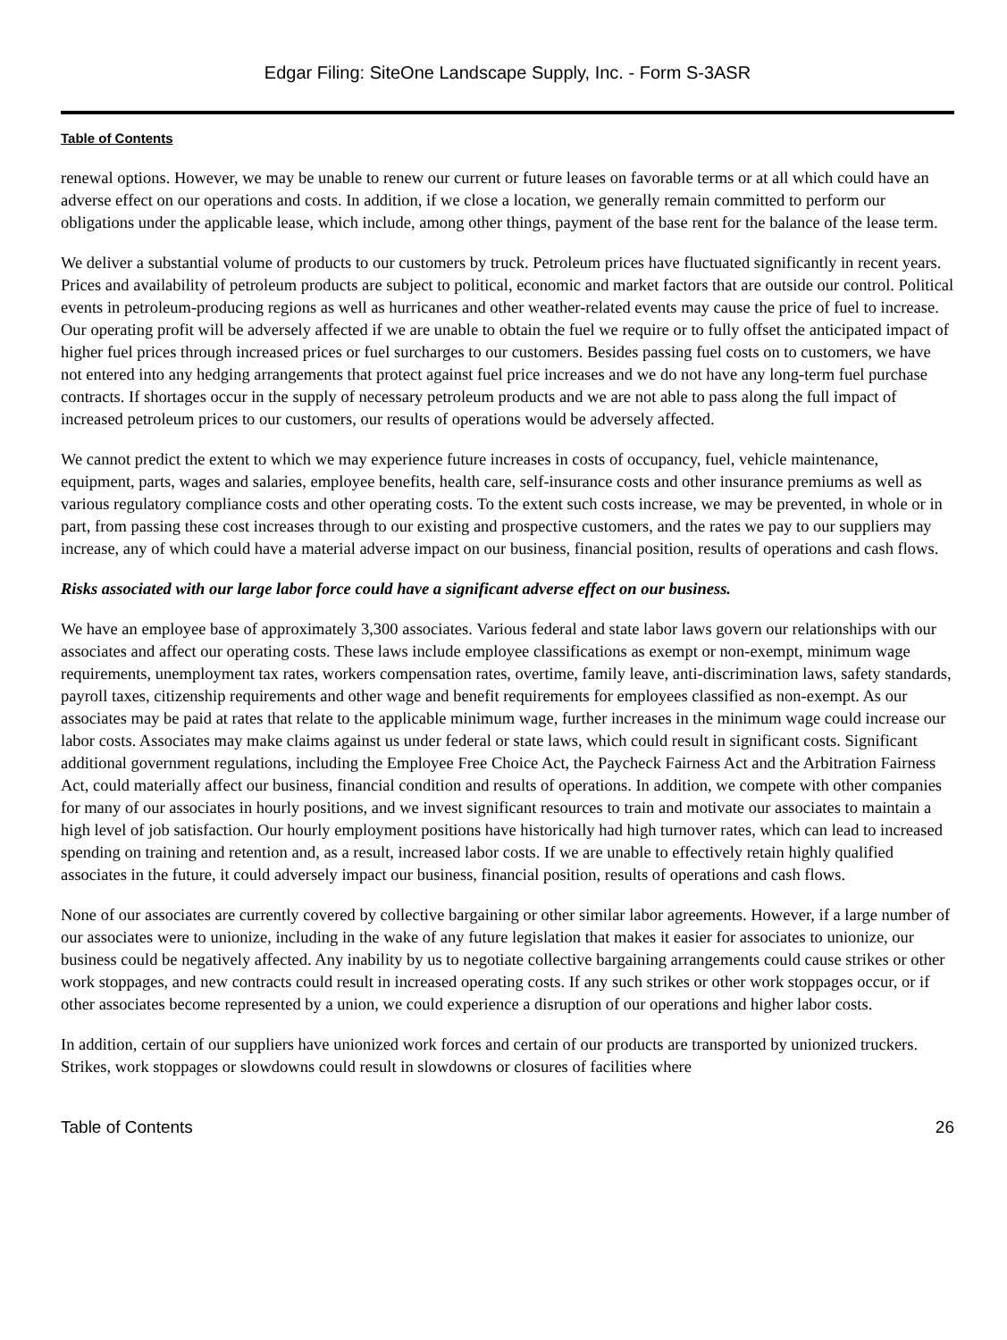Edgar Filing: SiteOne Landscape Supply, Inc. - Form S-3ASR
Table of Contents
renewal options. However, we may be unable to renew our current or future leases on favorable terms or at all which could have an adverse effect on our operations and costs. In addition, if we close a location, we generally remain committed to perform our obligations under the applicable lease, which include, among other things, payment of the base rent for the balance of the lease term.
We deliver a substantial volume of products to our customers by truck. Petroleum prices have fluctuated significantly in recent years. Prices and availability of petroleum products are subject to political, economic and market factors that are outside our control. Political events in petroleum-producing regions as well as hurricanes and other weather-related events may cause the price of fuel to increase. Our operating profit will be adversely affected if we are unable to obtain the fuel we require or to fully offset the anticipated impact of higher fuel prices through increased prices or fuel surcharges to our customers. Besides passing fuel costs on to customers, we have not entered into any hedging arrangements that protect against fuel price increases and we do not have any long-term fuel purchase contracts. If shortages occur in the supply of necessary petroleum products and we are not able to pass along the full impact of increased petroleum prices to our customers, our results of operations would be adversely affected.
We cannot predict the extent to which we may experience future increases in costs of occupancy, fuel, vehicle maintenance, equipment, parts, wages and salaries, employee benefits, health care, self-insurance costs and other insurance premiums as well as various regulatory compliance costs and other operating costs. To the extent such costs increase, we may be prevented, in whole or in part, from passing these cost increases through to our existing and prospective customers, and the rates we pay to our suppliers may increase, any of which could have a material adverse impact on our business, financial position, results of operations and cash flows.
Risks associated with our large labor force could have a significant adverse effect on our business.
We have an employee base of approximately 3,300 associates. Various federal and state labor laws govern our relationships with our associates and affect our operating costs. These laws include employee classifications as exempt or non-exempt, minimum wage requirements, unemployment tax rates, workers compensation rates, overtime, family leave, anti-discrimination laws, safety standards, payroll taxes, citizenship requirements and other wage and benefit requirements for employees classified as non-exempt. As our associates may be paid at rates that relate to the applicable minimum wage, further increases in the minimum wage could increase our labor costs. Associates may make claims against us under federal or state laws, which could result in significant costs. Significant additional government regulations, including the Employee Free Choice Act, the Paycheck Fairness Act and the Arbitration Fairness Act, could materially affect our business, financial condition and results of operations. In addition, we compete with other companies for many of our associates in hourly positions, and we invest significant resources to train and motivate our associates to maintain a high level of job satisfaction. Our hourly employment positions have historically had high turnover rates, which can lead to increased spending on training and retention and, as a result, increased labor costs. If we are unable to effectively retain highly qualified associates in the future, it could adversely impact our business, financial position, results of operations and cash flows.
None of our associates are currently covered by collective bargaining or other similar labor agreements. However, if a large number of our associates were to unionize, including in the wake of any future legislation that makes it easier for associates to unionize, our business could be negatively affected. Any inability by us to negotiate collective bargaining arrangements could cause strikes or other work stoppages, and new contracts could result in increased operating costs. If any such strikes or other work stoppages occur, or if other associates become represented by a union, we could experience a disruption of our operations and higher labor costs.
In addition, certain of our suppliers have unionized work forces and certain of our products are transported by unionized truckers. Strikes, work stoppages or slowdowns could result in slowdowns or closures of facilities where
Table of Contents 26